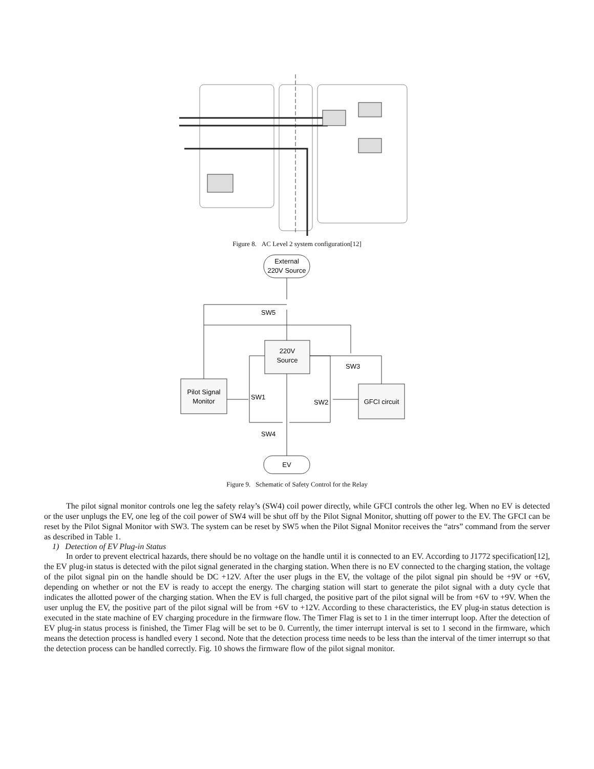Figure 8. AC Level 2 system configuration[12]
SW5
SW3
SW1
SW2
SW4
External
220V Source
220V
Source
Pilot Signal
Monitor
GFCI circuit
EV
Figure 9. Schematic of Safety Control for the Relay
The pilot signal monitor controls one leg the safety relay’s (SW4) coil power directly, while GFCI controls the other leg. When no EV is detected or the user unplugs the EV, one leg of the coil power of SW4 will be shut off by the Pilot Signal Monitor, shutting off power to the EV. The GFCI can be reset by the Pilot Signal Monitor with SW3. The system can be reset by SW5 when the Pilot Signal Monitor receives the “atrs” command from the server as described in Table 1.
1) Detection of EV Plug-in Status
In order to prevent electrical hazards, there should be no voltage on the handle until it is connected to an EV. According to J1772 specification[12], the EV plug-in status is detected with the pilot signal generated in the charging station. When there is no EV connected to the charging station, the voltage of the pilot signal pin on the handle should be DC +12V. After the user plugs in the EV, the voltage of the pilot signal pin should be +9V or +6V, depending on whether or not the EV is ready to accept the energy. The charging station will start to generate the pilot signal with a duty cycle that indicates the allotted power of the charging station. When the EV is full charged, the positive part of the pilot signal will be from +6V to +9V. When the user unplug the EV, the positive part of the pilot signal will be from +6V to +12V. According to these characteristics, the EV plug-in status detection is executed in the state machine of EV charging procedure in the firmware flow. The Timer Flag is set to 1 in the timer interrupt loop. After the detection of EV plug-in status process is finished, the Timer Flag will be set to be 0. Currently, the timer interrupt interval is set to 1 second in the firmware, which means the detection process is handled every 1 second. Note that the detection process time needs to be less than the interval of the timer interrupt so that the detection process can be handled correctly. Fig. 10 shows the firmware flow of the pilot signal monitor.